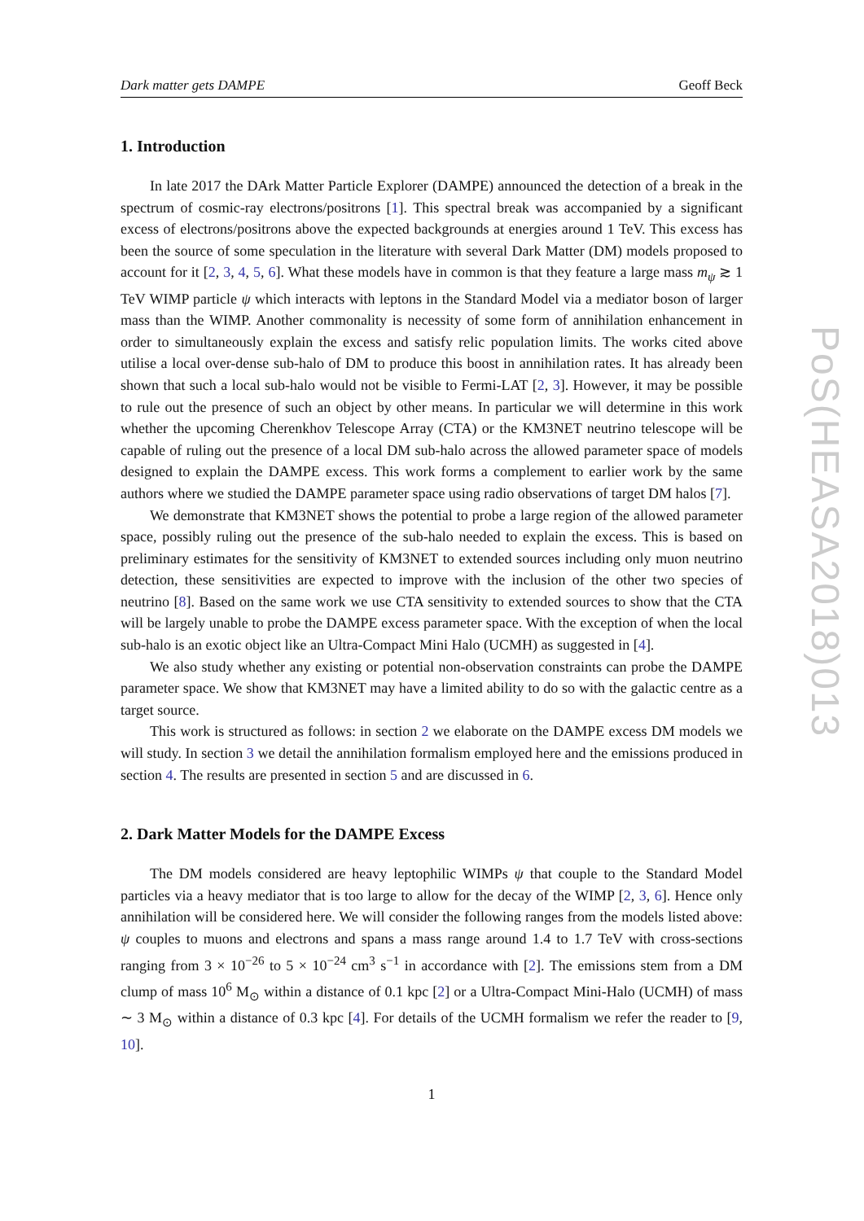Dark matter gets DAMPE Geoff Beck
1. Introduction
In late 2017 the DArk Matter Particle Explorer (DAMPE) announced the detection of a break in the spectrum of cosmic-ray electrons/positrons [1]. This spectral break was accompanied by a significant excess of electrons/positrons above the expected backgrounds at energies around 1 TeV. This excess has been the source of some speculation in the literature with several Dark Matter (DM) models proposed to account for it [2, 3, 4, 5, 6]. What these models have in common is that they feature a large mass m<sub>ψ</sub> ≳ 1 TeV WIMP particle ψ which interacts with leptons in the Standard Model via a mediator boson of larger mass than the WIMP. Another commonality is necessity of some form of annihilation enhancement in order to simultaneously explain the excess and satisfy relic population limits. The works cited above utilise a local over-dense sub-halo of DM to produce this boost in annihilation rates. It has already been shown that such a local sub-halo would not be visible to Fermi-LAT [2, 3]. However, it may be possible to rule out the presence of such an object by other means. In particular we will determine in this work whether the upcoming Cherenkhov Telescope Array (CTA) or the KM3NET neutrino telescope will be capable of ruling out the presence of a local DM sub-halo across the allowed parameter space of models designed to explain the DAMPE excess. This work forms a complement to earlier work by the same authors where we studied the DAMPE parameter space using radio observations of target DM halos [7].
We demonstrate that KM3NET shows the potential to probe a large region of the allowed parameter space, possibly ruling out the presence of the sub-halo needed to explain the excess. This is based on preliminary estimates for the sensitivity of KM3NET to extended sources including only muon neutrino detection, these sensitivities are expected to improve with the inclusion of the other two species of neutrino [8]. Based on the same work we use CTA sensitivity to extended sources to show that the CTA will be largely unable to probe the DAMPE excess parameter space. With the exception of when the local sub-halo is an exotic object like an Ultra-Compact Mini Halo (UCMH) as suggested in [4].
We also study whether any existing or potential non-observation constraints can probe the DAMPE parameter space. We show that KM3NET may have a limited ability to do so with the galactic centre as a target source.
This work is structured as follows: in section 2 we elaborate on the DAMPE excess DM models we will study. In section 3 we detail the annihilation formalism employed here and the emissions produced in section 4. The results are presented in section 5 and are discussed in 6.
2. Dark Matter Models for the DAMPE Excess
The DM models considered are heavy leptophilic WIMPs ψ that couple to the Standard Model particles via a heavy mediator that is too large to allow for the decay of the WIMP [2, 3, 6]. Hence only annihilation will be considered here. We will consider the following ranges from the models listed above: ψ couples to muons and electrons and spans a mass range around 1.4 to 1.7 TeV with cross-sections ranging from 3 × 10<sup>−26</sup> to 5 × 10<sup>−24</sup> cm<sup>3</sup> s<sup>−1</sup> in accordance with [2]. The emissions stem from a DM clump of mass 10<sup>6</sup> M<sub>⊙</sub> within a distance of 0.1 kpc [2] or a Ultra-Compact Mini-Halo (UCMH) of mass ∼ 3 M<sub>⊙</sub> within a distance of 0.3 kpc [4]. For details of the UCMH formalism we refer the reader to [9, 10].
1
PoS(HEASA2018)013